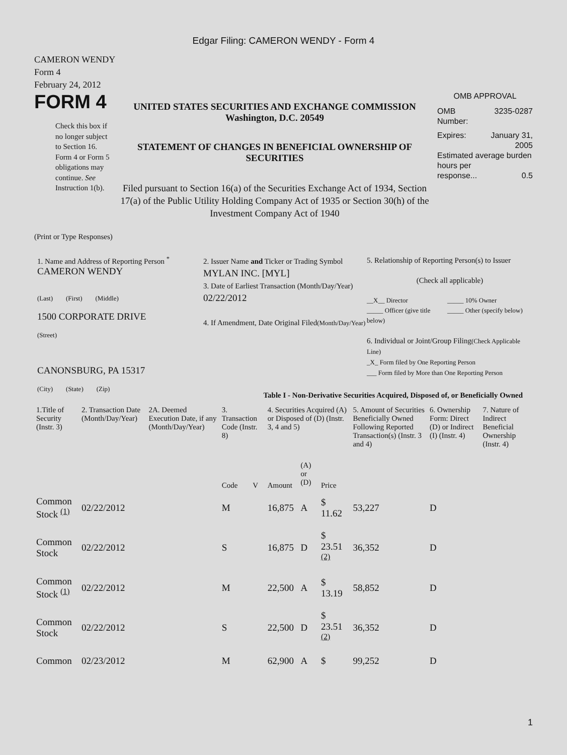Edgar Filing: CAMERON WENDY - Form 4
CAMERON WENDY
Form 4
February 24, 2012
FORM 4
Check this box if no longer subject to Section 16. Form 4 or Form 5 obligations may continue. See Instruction 1(b).
UNITED STATES SECURITIES AND EXCHANGE COMMISSION
Washington, D.C. 20549
STATEMENT OF CHANGES IN BENEFICIAL OWNERSHIP OF SECURITIES
Filed pursuant to Section 16(a) of the Securities Exchange Act of 1934, Section 17(a) of the Public Utility Holding Company Act of 1935 or Section 30(h) of the Investment Company Act of 1940
OMB APPROVAL
OMB
Number: 3235-0287
Expires: January 31,
2005
Estimated average burden hours per
response... 0.5
(Print or Type Responses)
1. Name and Address of Reporting Person <sup>*</sup>
CAMERON WENDY
(Last) (First) (Middle)
1500 CORPORATE DRIVE
(Street)
CANONSBURG, PA 15317
(City) (State) (Zip)
2. Issuer Name and Ticker or Trading Symbol
MYLAN INC. [MYL]
3. Date of Earliest Transaction (Month/Day/Year)
02/22/2012
4. If Amendment, Date Original Filed(Month/Day/Year)
5. Relationship of Reporting Person(s) to Issuer
(Check all applicable)
__X__ Director
_____ Officer (give title below)
_____ 10% Owner
_____ Other (specify below)
6. Individual or Joint/Group Filing(Check Applicable Line)
_X_ Form filed by One Reporting Person
___ Form filed by More than One Reporting Person
Table I - Non-Derivative Securities Acquired, Disposed of, or Beneficially Owned
| 1.Title of Security (Instr. 3) | 2. Transaction Date (Month/Day/Year) | 2A. Deemed Execution Date, if any (Month/Day/Year) | 3. Transaction Code (Instr. 8) | | 4. Securities Acquired (A) or Disposed of (D) (Instr. 3, 4 and 5) | | | 5. Amount of Securities Beneficially Owned Following Reported Transaction(s) (Instr. 3 and 4) | 6. Ownership Form: Direct (D) or Indirect (I) (Instr. 4) | 7. Nature of Indirect Beneficial Ownership (Instr. 4) |
| --- | --- | --- | --- | --- | --- | --- | --- | --- | --- | --- |
| | | | Code | V | Amount | (A) or (D) | Price | | | |
| Common Stock <sup>(1)</sup> | 02/22/2012 | | M | | 16,875 | A | $ 11.62 | 53,227 | D | |
| Common Stock | 02/22/2012 | | S | | 16,875 | D | $ 23.51 <sup>(2)</sup> | 36,352 | D | |
| Common Stock <sup>(1)</sup> | 02/22/2012 | | M | | 22,500 | A | $ 13.19 | 58,852 | D | |
| Common Stock | 02/22/2012 | | S | | 22,500 | D | $ 23.51 <sup>(2)</sup> | 36,352 | D | |
| Common | 02/23/2012 | | M | | 62,900 | A | $ | 99,252 | D | |
1